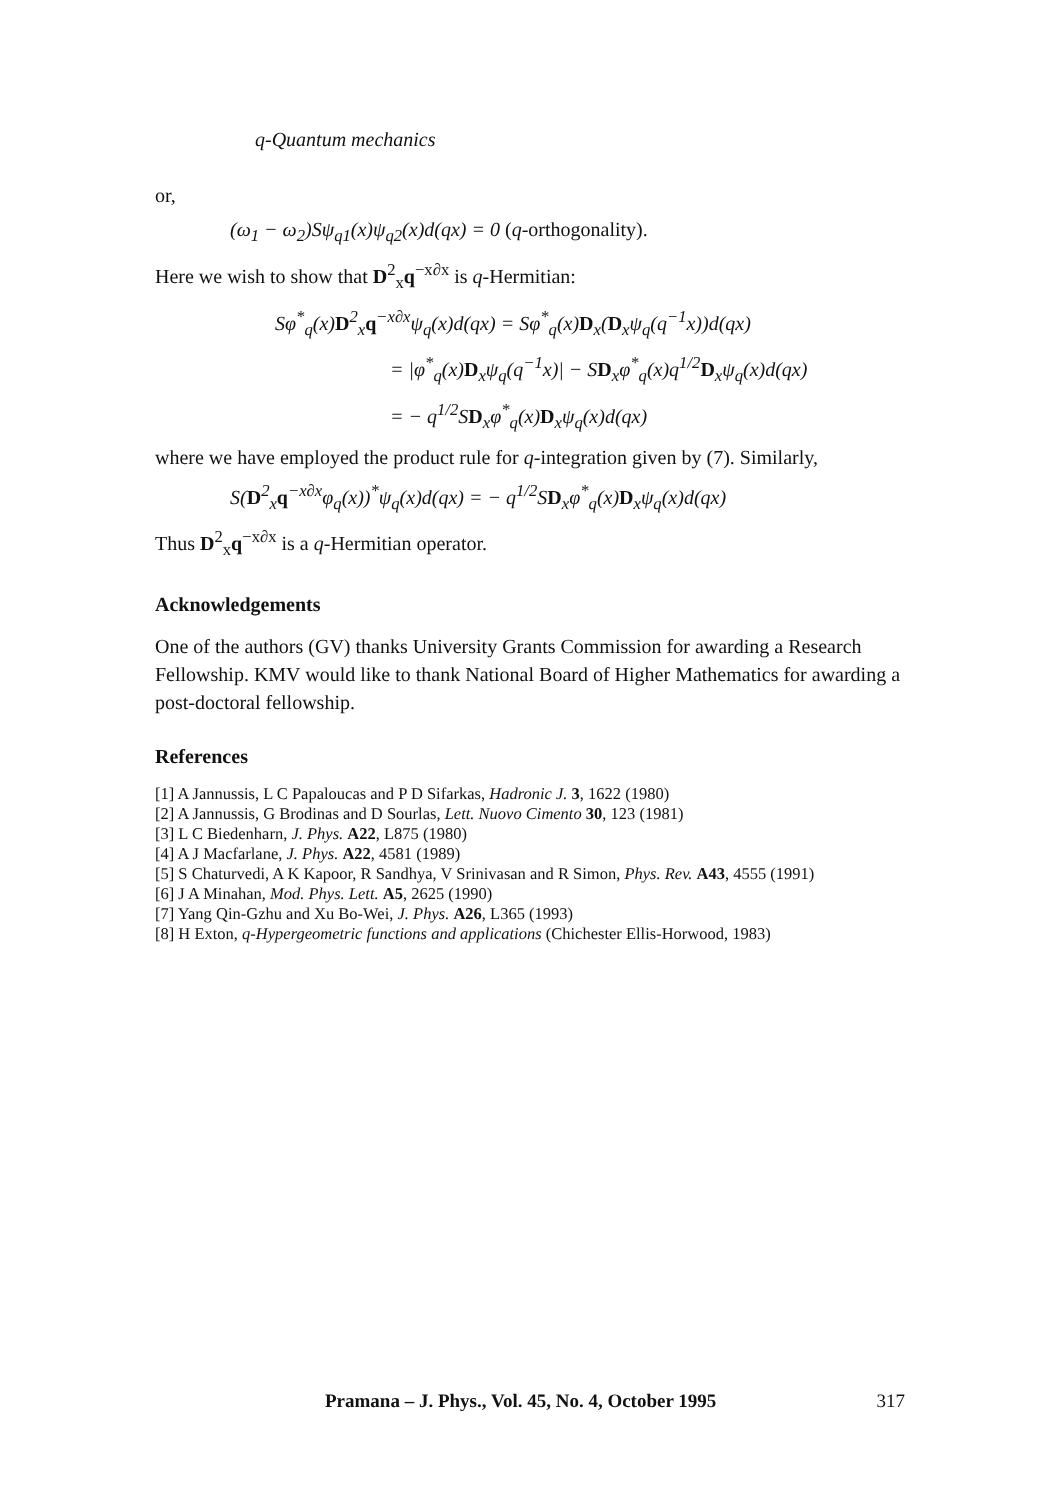q-Quantum mechanics
or,
(ω<sub>1</sub> − ω<sub>2</sub>)Sψ<sub>q1</sub>(x)ψ<sub>q2</sub>(x)d(qx) = 0 (q-orthogonality).
Here we wish to show that D<sup>2</sup><sub>x</sub>q<sup>−x∂x</sup> is q-Hermitian:
Sφ<sup>*</sup><sub>q</sub>(x)D<sup>2</sup><sub>x</sub>q<sup>−x∂x</sup>ψ<sub>q</sub>(x)d(qx) = Sφ<sup>*</sup><sub>q</sub>(x)D<sub>x</sub>(D<sub>x</sub>ψ<sub>q</sub>(q<sup>−1</sup>x))d(qx)
= |φ<sup>*</sup><sub>q</sub>(x)D<sub>x</sub>ψ<sub>q</sub>(q<sup>−1</sup>x)| − SD<sub>x</sub>φ<sup>*</sup><sub>q</sub>(x)q<sup>1/2</sup>D<sub>x</sub>ψ<sub>q</sub>(x)d(qx)
= − q<sup>1/2</sup>SD<sub>x</sub>φ<sup>*</sup><sub>q</sub>(x)D<sub>x</sub>ψ<sub>q</sub>(x)d(qx)
where we have employed the product rule for q-integration given by (7). Similarly,
S(D<sup>2</sup><sub>x</sub>q<sup>−x∂x</sup>φ<sub>q</sub>(x))<sup>*</sup>ψ<sub>q</sub>(x)d(qx) = − q<sup>1/2</sup>SD<sub>x</sub>φ<sup>*</sup><sub>q</sub>(x)D<sub>x</sub>ψ<sub>q</sub>(x)d(qx)
Thus D<sup>2</sup><sub>x</sub>q<sup>−x∂x</sup> is a q-Hermitian operator.
Acknowledgements
One of the authors (GV) thanks University Grants Commission for awarding a Research Fellowship. KMV would like to thank National Board of Higher Mathematics for awarding a post-doctoral fellowship.
References
[1] A Jannussis, L C Papaloucas and P D Sifarkas, Hadronic J. 3, 1622 (1980)
[2] A Jannussis, G Brodinas and D Sourlas, Lett. Nuovo Cimento 30, 123 (1981)
[3] L C Biedenharn, J. Phys. A22, L875 (1980)
[4] A J Macfarlane, J. Phys. A22, 4581 (1989)
[5] S Chaturvedi, A K Kapoor, R Sandhya, V Srinivasan and R Simon, Phys. Rev. A43, 4555 (1991)
[6] J A Minahan, Mod. Phys. Lett. A5, 2625 (1990)
[7] Yang Qin-Gzhu and Xu Bo-Wei, J. Phys. A26, L365 (1993)
[8] H Exton, q-Hypergeometric functions and applications (Chichester Ellis-Horwood, 1983)
Pramana – J. Phys., Vol. 45, No. 4, October 1995 317